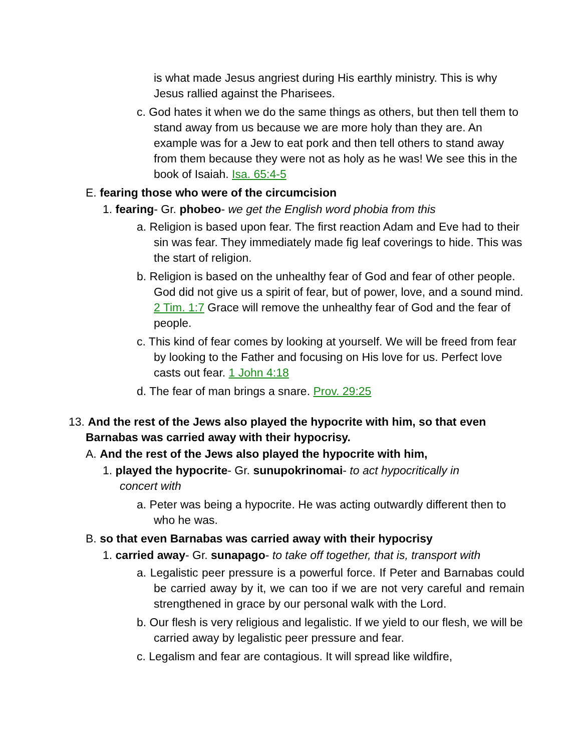is what made Jesus angriest during His earthly ministry. This is why Jesus rallied against the Pharisees.
c. God hates it when we do the same things as others, but then tell them to stand away from us because we are more holy than they are. An example was for a Jew to eat pork and then tell others to stand away from them because they were not as holy as he was! We see this in the book of Isaiah. Isa. 65:4-5
E. fearing those who were of the circumcision
1. fearing- Gr. phobeo- we get the English word phobia from this
a. Religion is based upon fear. The first reaction Adam and Eve had to their sin was fear. They immediately made fig leaf coverings to hide. This was the start of religion.
b. Religion is based on the unhealthy fear of God and fear of other people. God did not give us a spirit of fear, but of power, love, and a sound mind. 2 Tim. 1:7 Grace will remove the unhealthy fear of God and the fear of people.
c. This kind of fear comes by looking at yourself. We will be freed from fear by looking to the Father and focusing on His love for us. Perfect love casts out fear. 1 John 4:18
d. The fear of man brings a snare. Prov. 29:25
13. And the rest of the Jews also played the hypocrite with him, so that even Barnabas was carried away with their hypocrisy.
A. And the rest of the Jews also played the hypocrite with him,
1. played the hypocrite- Gr. sunupokrinomai- to act hypocritically in concert with
a. Peter was being a hypocrite. He was acting outwardly different then to who he was.
B. so that even Barnabas was carried away with their hypocrisy
1. carried away- Gr. sunapago- to take off together, that is, transport with
a. Legalistic peer pressure is a powerful force. If Peter and Barnabas could be carried away by it, we can too if we are not very careful and remain strengthened in grace by our personal walk with the Lord.
b. Our flesh is very religious and legalistic. If we yield to our flesh, we will be carried away by legalistic peer pressure and fear.
c. Legalism and fear are contagious. It will spread like wildfire,